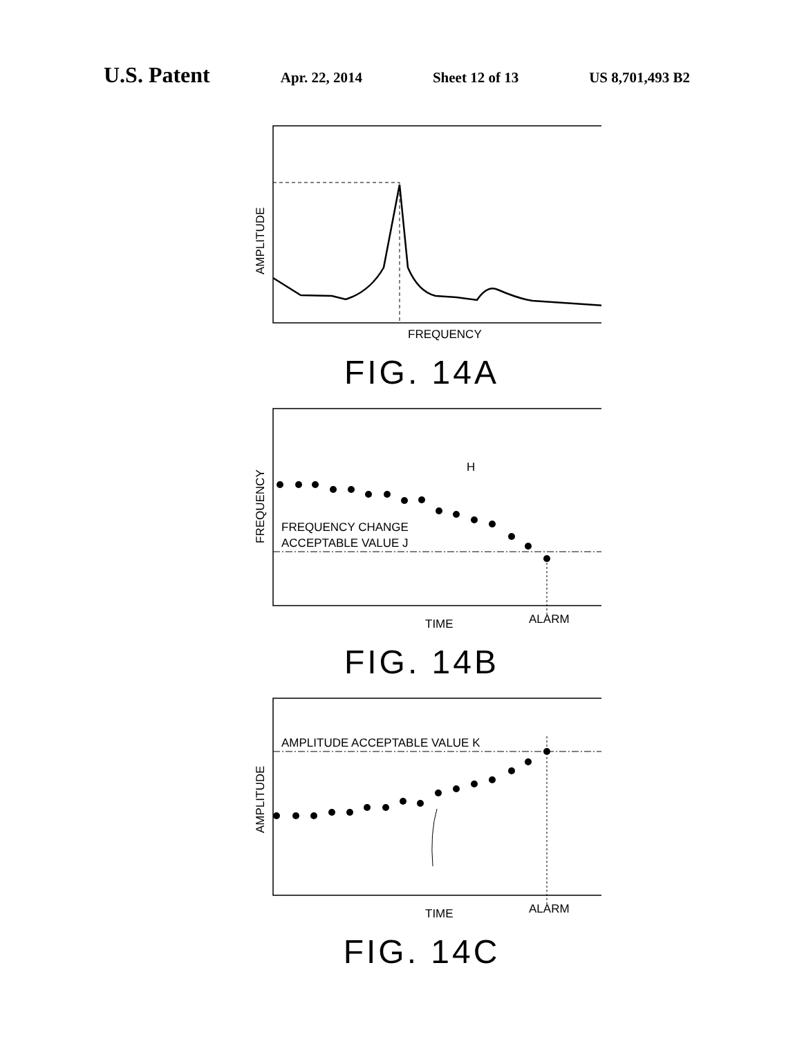U.S. Patent
Apr. 22, 2014 Sheet 12 of 13 US 8,701,493 B2
AMPLITUDE
FREQUENCY
FIG. 14A
FREQUENCY
H
FREQUENCY CHANGE
ACCEPTABLE VALUE J
TIME
ALARM
FIG. 14B
AMPLITUDE
AMPLITUDE ACCEPTABLE VALUE K
TIME
ALARM
FIG. 14C